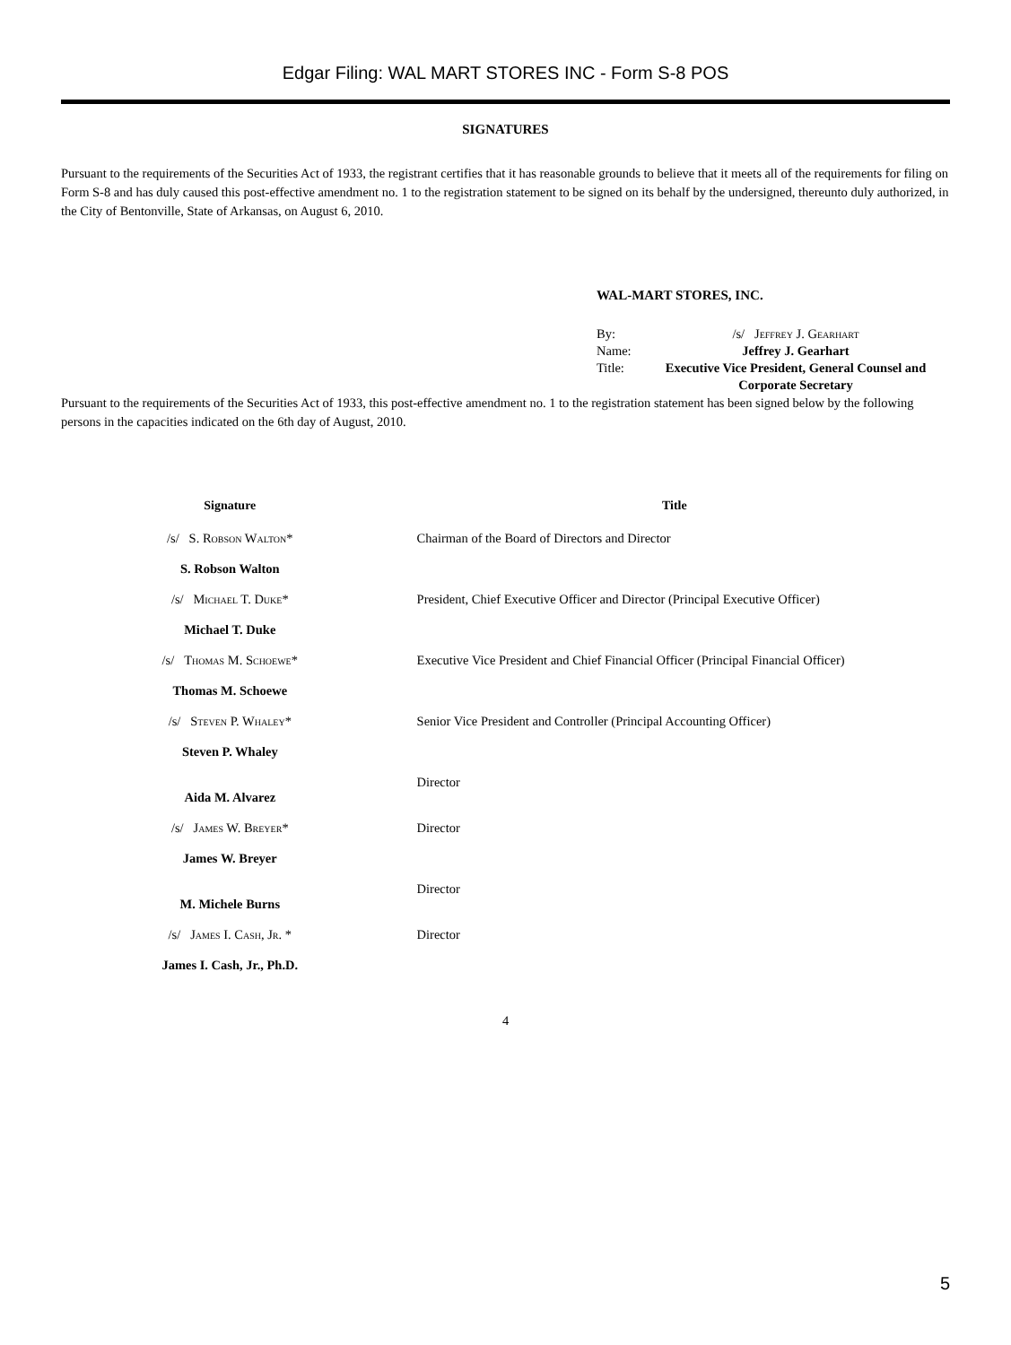Edgar Filing: WAL MART STORES INC - Form S-8 POS
SIGNATURES
Pursuant to the requirements of the Securities Act of 1933, the registrant certifies that it has reasonable grounds to believe that it meets all of the requirements for filing on Form S-8 and has duly caused this post-effective amendment no. 1 to the registration statement to be signed on its behalf by the undersigned, thereunto duly authorized, in the City of Bentonville, State of Arkansas, on August 6, 2010.
WAL-MART STORES, INC.
| By: | /s/ Jeffrey J. Gearhart |
| Name: | Jeffrey J. Gearhart |
| Title: | Executive Vice President, General Counsel and Corporate Secretary |
Pursuant to the requirements of the Securities Act of 1933, this post-effective amendment no. 1 to the registration statement has been signed below by the following persons in the capacities indicated on the 6th day of August, 2010.
| Signature | Title |
| --- | --- |
| /s/ S. Robson Walton * S. Robson Walton | Chairman of the Board of Directors and Director |
| /s/ Michael T. Duke * Michael T. Duke | President, Chief Executive Officer and Director (Principal Executive Officer) |
| /s/ Thomas M. Schoewe * Thomas M. Schoewe | Executive Vice President and Chief Financial Officer (Principal Financial Officer) |
| /s/ Steven P. Whaley * Steven P. Whaley | Senior Vice President and Controller (Principal Accounting Officer) |
| Aida M. Alvarez | Director |
| /s/ James W. Breyer * James W. Breyer | Director |
| M. Michele Burns | Director |
| /s/ James I. Cash, Jr. * James I. Cash, Jr., Ph.D. | Director |
4
5